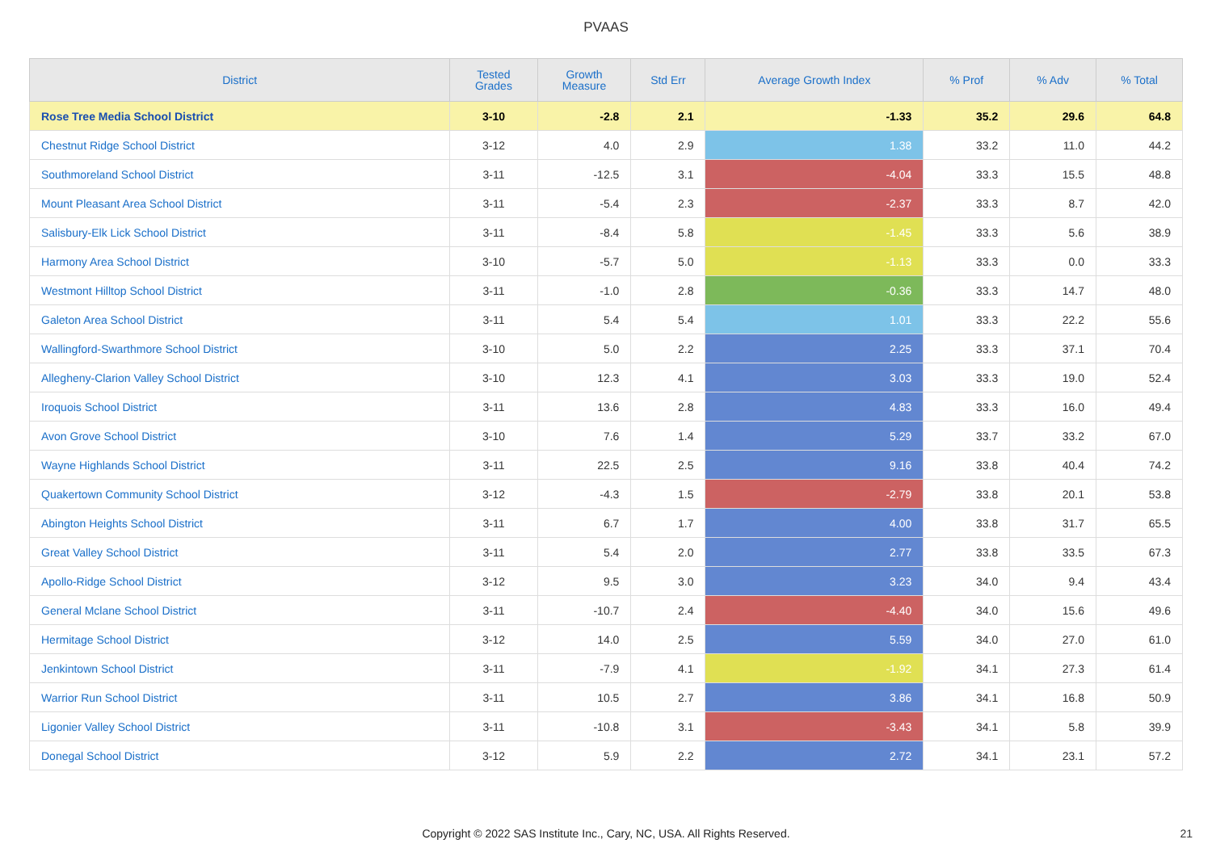PVAAS
| District | Tested Grades | Growth Measure | Std Err | Average Growth Index | % Prof | % Adv | % Total |
| --- | --- | --- | --- | --- | --- | --- | --- |
| Rose Tree Media School District | 3-10 | -2.8 | 2.1 | -1.33 | 35.2 | 29.6 | 64.8 |
| Chestnut Ridge School District | 3-12 | 4.0 | 2.9 | 1.38 | 33.2 | 11.0 | 44.2 |
| Southmoreland School District | 3-11 | -12.5 | 3.1 | -4.04 | 33.3 | 15.5 | 48.8 |
| Mount Pleasant Area School District | 3-11 | -5.4 | 2.3 | -2.37 | 33.3 | 8.7 | 42.0 |
| Salisbury-Elk Lick School District | 3-11 | -8.4 | 5.8 | -1.45 | 33.3 | 5.6 | 38.9 |
| Harmony Area School District | 3-10 | -5.7 | 5.0 | -1.13 | 33.3 | 0.0 | 33.3 |
| Westmont Hilltop School District | 3-11 | -1.0 | 2.8 | -0.36 | 33.3 | 14.7 | 48.0 |
| Galeton Area School District | 3-11 | 5.4 | 5.4 | 1.01 | 33.3 | 22.2 | 55.6 |
| Wallingford-Swarthmore School District | 3-10 | 5.0 | 2.2 | 2.25 | 33.3 | 37.1 | 70.4 |
| Allegheny-Clarion Valley School District | 3-10 | 12.3 | 4.1 | 3.03 | 33.3 | 19.0 | 52.4 |
| Iroquois School District | 3-11 | 13.6 | 2.8 | 4.83 | 33.3 | 16.0 | 49.4 |
| Avon Grove School District | 3-10 | 7.6 | 1.4 | 5.29 | 33.7 | 33.2 | 67.0 |
| Wayne Highlands School District | 3-11 | 22.5 | 2.5 | 9.16 | 33.8 | 40.4 | 74.2 |
| Quakertown Community School District | 3-12 | -4.3 | 1.5 | -2.79 | 33.8 | 20.1 | 53.8 |
| Abington Heights School District | 3-11 | 6.7 | 1.7 | 4.00 | 33.8 | 31.7 | 65.5 |
| Great Valley School District | 3-11 | 5.4 | 2.0 | 2.77 | 33.8 | 33.5 | 67.3 |
| Apollo-Ridge School District | 3-12 | 9.5 | 3.0 | 3.23 | 34.0 | 9.4 | 43.4 |
| General Mclane School District | 3-11 | -10.7 | 2.4 | -4.40 | 34.0 | 15.6 | 49.6 |
| Hermitage School District | 3-12 | 14.0 | 2.5 | 5.59 | 34.0 | 27.0 | 61.0 |
| Jenkintown School District | 3-11 | -7.9 | 4.1 | -1.92 | 34.1 | 27.3 | 61.4 |
| Warrior Run School District | 3-11 | 10.5 | 2.7 | 3.86 | 34.1 | 16.8 | 50.9 |
| Ligonier Valley School District | 3-11 | -10.8 | 3.1 | -3.43 | 34.1 | 5.8 | 39.9 |
| Donegal School District | 3-12 | 5.9 | 2.2 | 2.72 | 34.1 | 23.1 | 57.2 |
Copyright © 2022 SAS Institute Inc., Cary, NC, USA. All Rights Reserved. 21